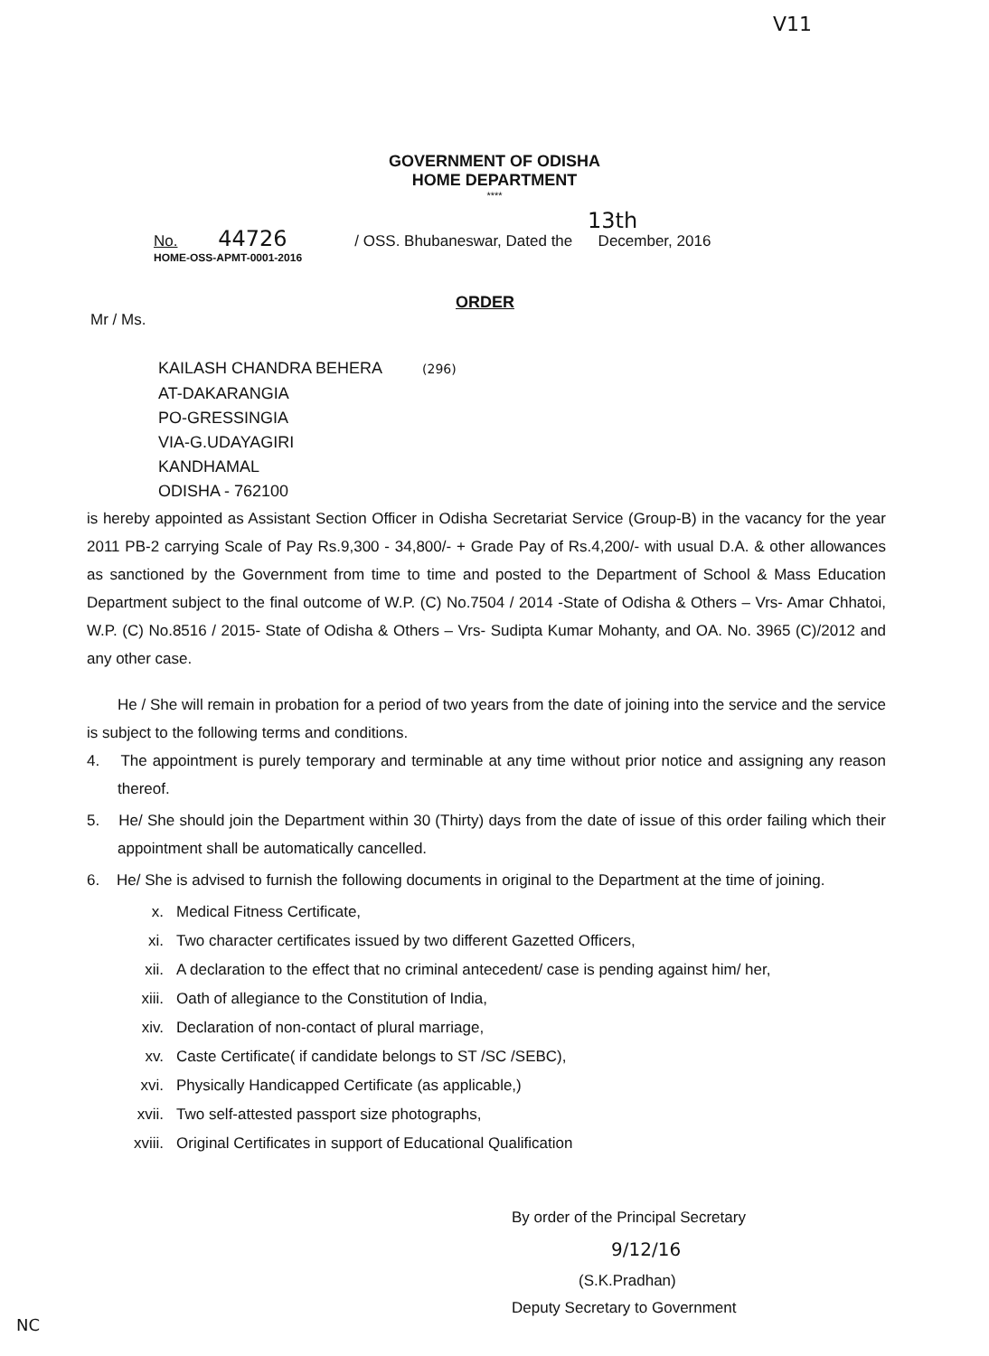V11
GOVERNMENT OF ODISHA
HOME DEPARTMENT
****
13th
No. 44726 / OSS. Bhubaneswar, Dated the December, 2016
HOME-OSS-APMT-0001-2016
ORDER
Mr / Ms.
KAILASH CHANDRA BEHERA (296)
AT-DAKARANGIA
PO-GRESSINGIA
VIA-G.UDAYAGIRI
KANDHAMAL
ODISHA - 762100
is hereby appointed as Assistant Section Officer in Odisha Secretariat Service (Group-B) in the vacancy for the year 2011 PB-2 carrying Scale of Pay Rs.9,300 - 34,800/- + Grade Pay of Rs.4,200/- with usual D.A. & other allowances as sanctioned by the Government from time to time and posted to the Department of School & Mass Education Department subject to the final outcome of W.P. (C) No.7504 / 2014 -State of Odisha & Others – Vrs- Amar Chhatoi, W.P. (C) No.8516 / 2015- State of Odisha & Others – Vrs- Sudipta Kumar Mohanty, and OA. No. 3965 (C)/2012 and any other case.
He / She will remain in probation for a period of two years from the date of joining into the service and the service is subject to the following terms and conditions.
4. The appointment is purely temporary and terminable at any time without prior notice and assigning any reason thereof.
5. He/ She should join the Department within 30 (Thirty) days from the date of issue of this order failing which their appointment shall be automatically cancelled.
6. He/ She is advised to furnish the following documents in original to the Department at the time of joining.
x. Medical Fitness Certificate,
xi. Two character certificates issued by two different Gazetted Officers,
xii. A declaration to the effect that no criminal antecedent/ case is pending against him/ her,
xiii. Oath of allegiance to the Constitution of India,
xiv. Declaration of non-contact of plural marriage,
xv. Caste Certificate( if candidate belongs to ST /SC /SEBC),
xvi. Physically Handicapped Certificate (as applicable,)
xvii. Two self-attested passport size photographs,
xviii. Original Certificates in support of Educational Qualification
By order of the Principal Secretary
9/12/16
(S.K.Pradhan)
Deputy Secretary to Government
NC